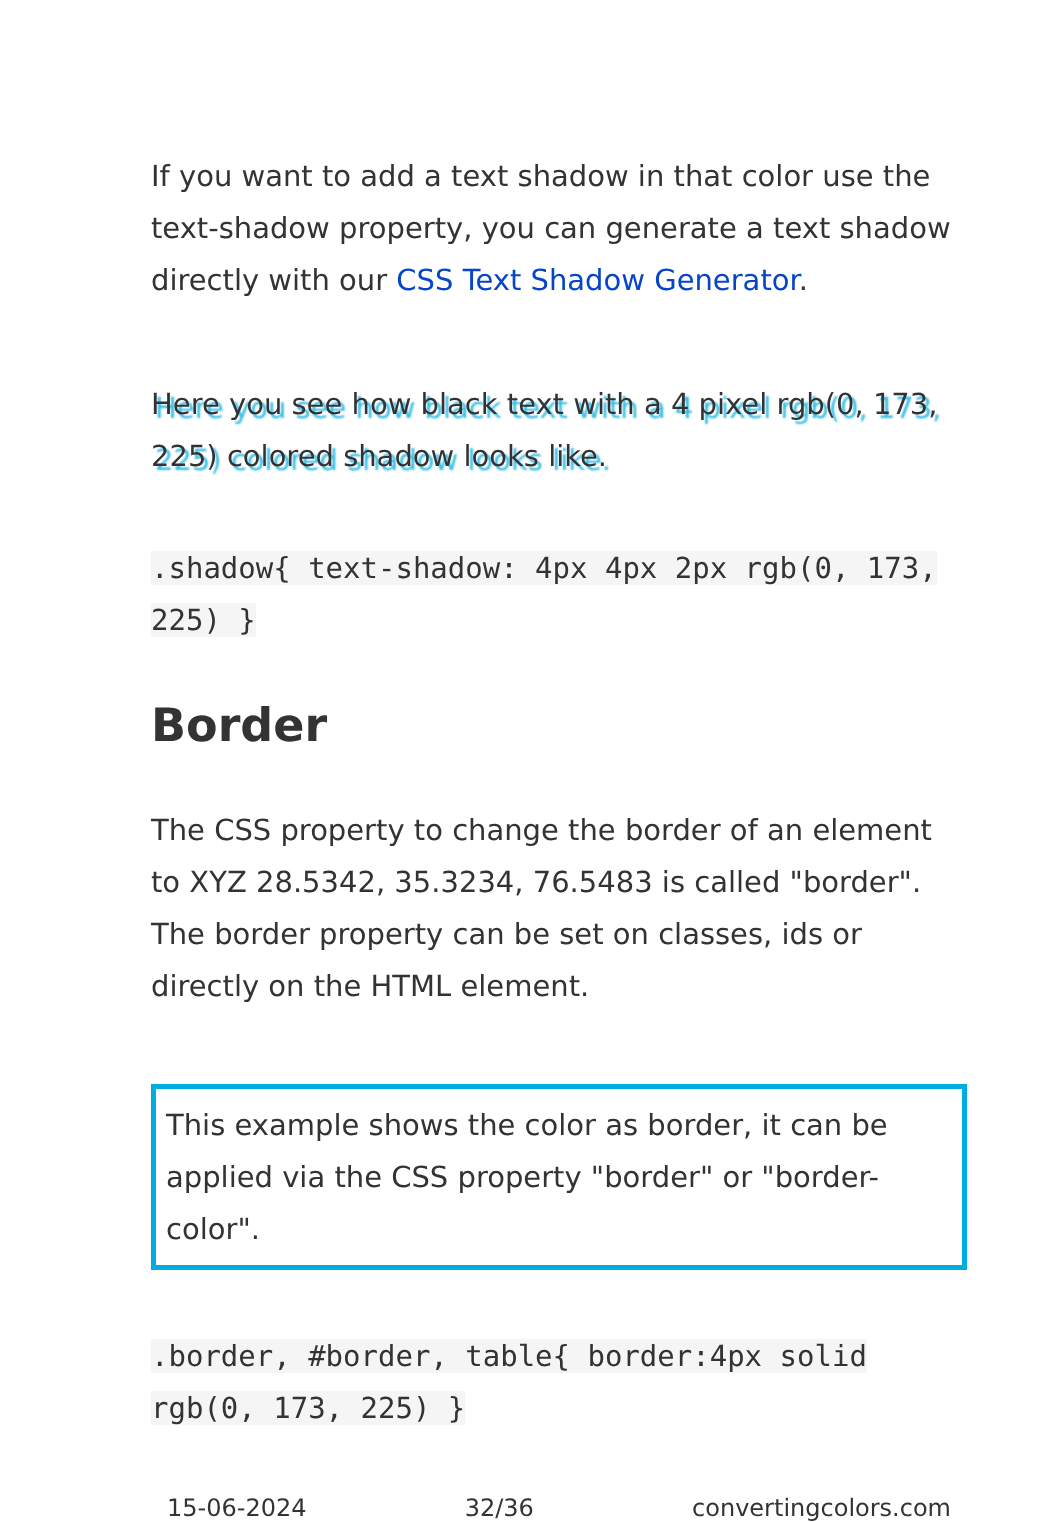If you want to add a text shadow in that color use the text-shadow property, you can generate a text shadow directly with our CSS Text Shadow Generator.
Here you see how black text with a 4 pixel rgb(0, 173, 225) colored shadow looks like.
.shadow{ text-shadow: 4px 4px 2px rgb(0, 173, 225) }
Border
The CSS property to change the border of an element to XYZ 28.5342, 35.3234, 76.5483 is called "border". The border property can be set on classes, ids or directly on the HTML element.
This example shows the color as border, it can be applied via the CSS property "border" or "border-color".
.border, #border, table{ border:4px solid rgb(0, 173, 225) }
15-06-2024 32/36 convertingcolors.com